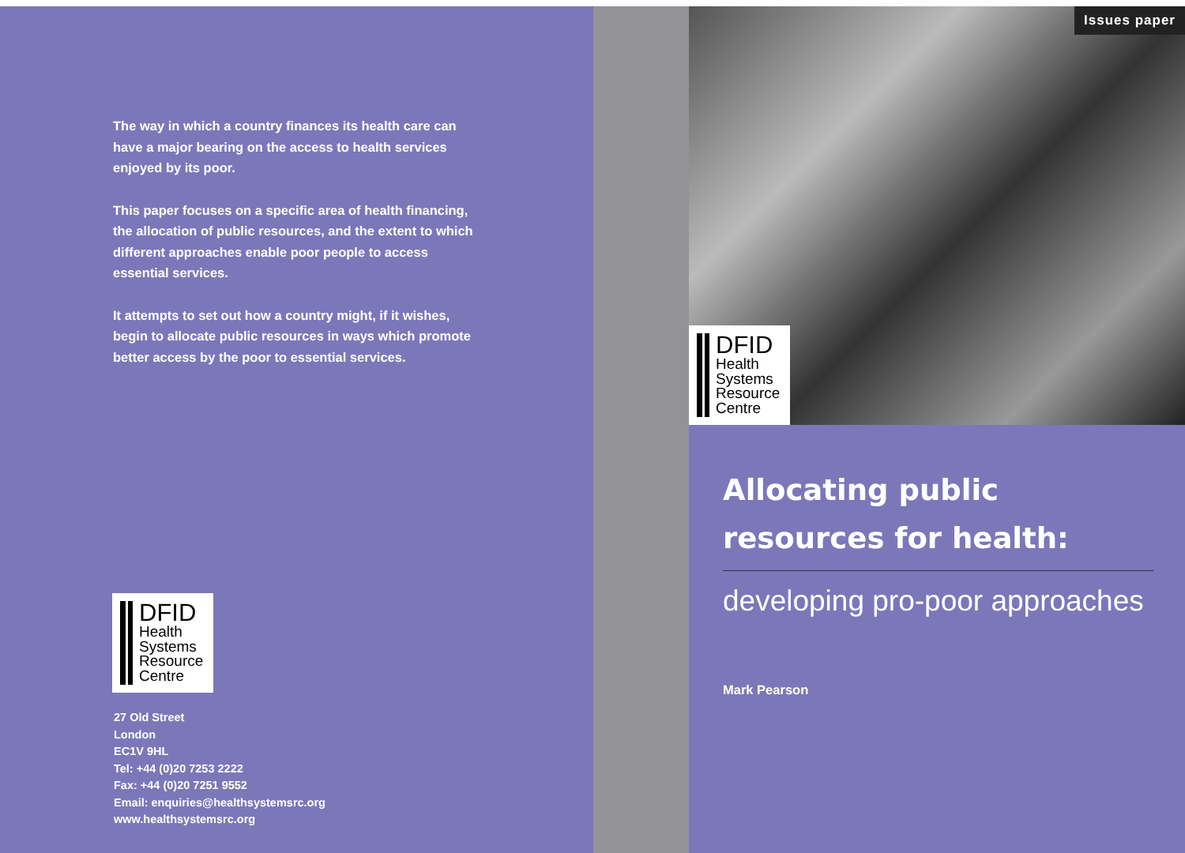The way in which a country finances its health care can have a major bearing on the access to health services enjoyed by its poor.
This paper focuses on a specific area of health financing, the allocation of public resources, and the extent to which different approaches enable poor people to access essential services.
It attempts to set out how a country might, if it wishes, begin to allocate public resources in ways which promote better access by the poor to essential services.
DFID
Health
Systems
Resource
Centre
27 Old Street
London
EC1V 9HL
Tel: +44 (0)20 7253 2222
Fax: +44 (0)20 7251 9552
Email: enquiries@healthsystemsrc.org
www.healthsystemsrc.org
Issues paper
DFID
Health
Systems
Resource
Centre
Allocating public resources for health:
developing pro-poor approaches
Mark Pearson